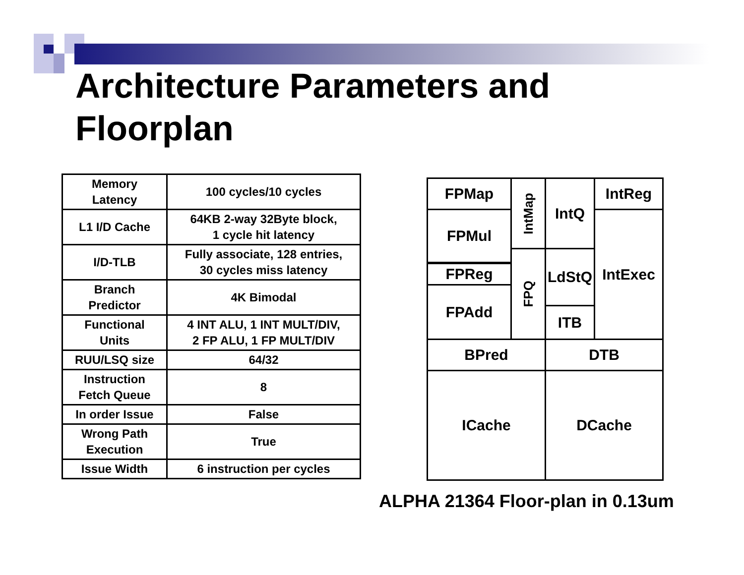Architecture Parameters and
Floorplan
| Memory Latency | 100 cycles/10 cycles |
| L1 I/D Cache | 64KB 2-way 32Byte block, 1 cycle hit latency |
| I/D-TLB | Fully associate, 128 entries, 30 cycles miss latency |
| Branch Predictor | 4K Bimodal |
| Functional Units | 4 INT ALU, 1 INT MULT/DIV, 2 FP ALU, 1 FP MULT/DIV |
| RUU/LSQ size | 64/32 |
| Instruction Fetch Queue | 8 |
| In order Issue | False |
| Wrong Path Execution | True |
| Issue Width | 6 instruction per cycles |
FPMap
FPMul
FPReg
FPAdd
IntMap
FPQ
IntQ
LdStQ
ITB
IntReg
IntExec
BPred DTB
ICache DCache
ALPHA 21364 Floor-plan in 0.13um